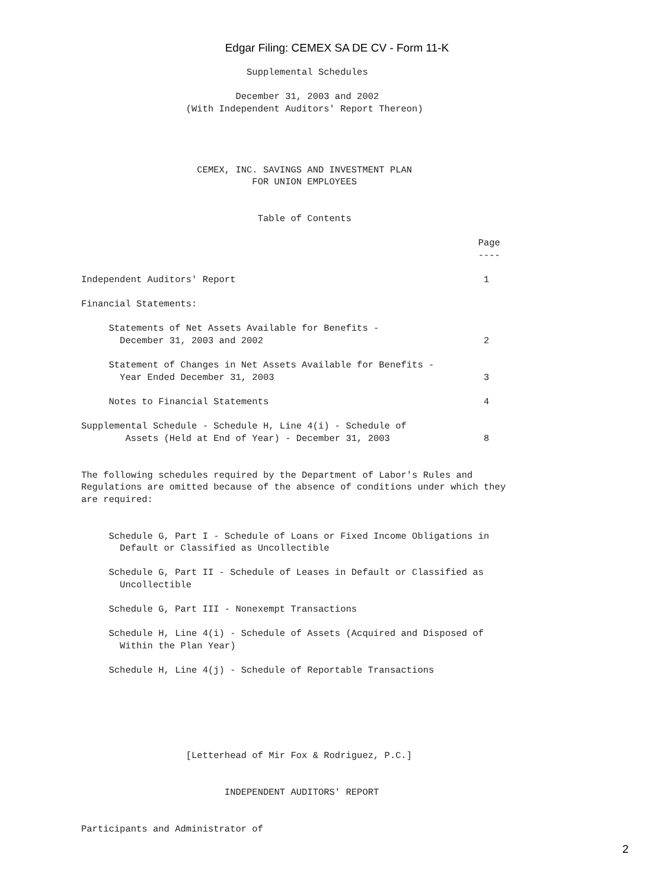Edgar Filing: CEMEX SA DE CV - Form 11-K
                              Supplemental Schedules

                            December 31, 2003 and 2002
                   (With Independent Auditors' Report Thereon)




                     CEMEX, INC. SAVINGS AND INVESTMENT PLAN
                               FOR UNION EMPLOYEES


                                Table of Contents

                                                                        Page
                                                                        ----

Independent Auditors' Report                                             1

Financial Statements:

     Statements of Net Assets Available for Benefits -
       December 31, 2003 and 2002                                        2

     Statement of Changes in Net Assets Available for Benefits -
       Year Ended December 31, 2003                                      3

     Notes to Financial Statements                                       4

Supplemental Schedule - Schedule H, Line 4(i) - Schedule of
        Assets (Held at End of Year) - December 31, 2003                 8


The following schedules required by the Department of Labor's Rules and
Regulations are omitted because of the absence of conditions under which they
are required:


     Schedule G, Part I - Schedule of Loans or Fixed Income Obligations in
       Default or Classified as Uncollectible

     Schedule G, Part II - Schedule of Leases in Default or Classified as
       Uncollectible

     Schedule G, Part III - Nonexempt Transactions

     Schedule H, Line 4(i) - Schedule of Assets (Acquired and Disposed of
       Within the Plan Year)

     Schedule H, Line 4(j) - Schedule of Reportable Transactions






                   [Letterhead of Mir Fox & Rodriguez, P.C.]


                          INDEPENDENT AUDITORS' REPORT


Participants and Administrator of
2